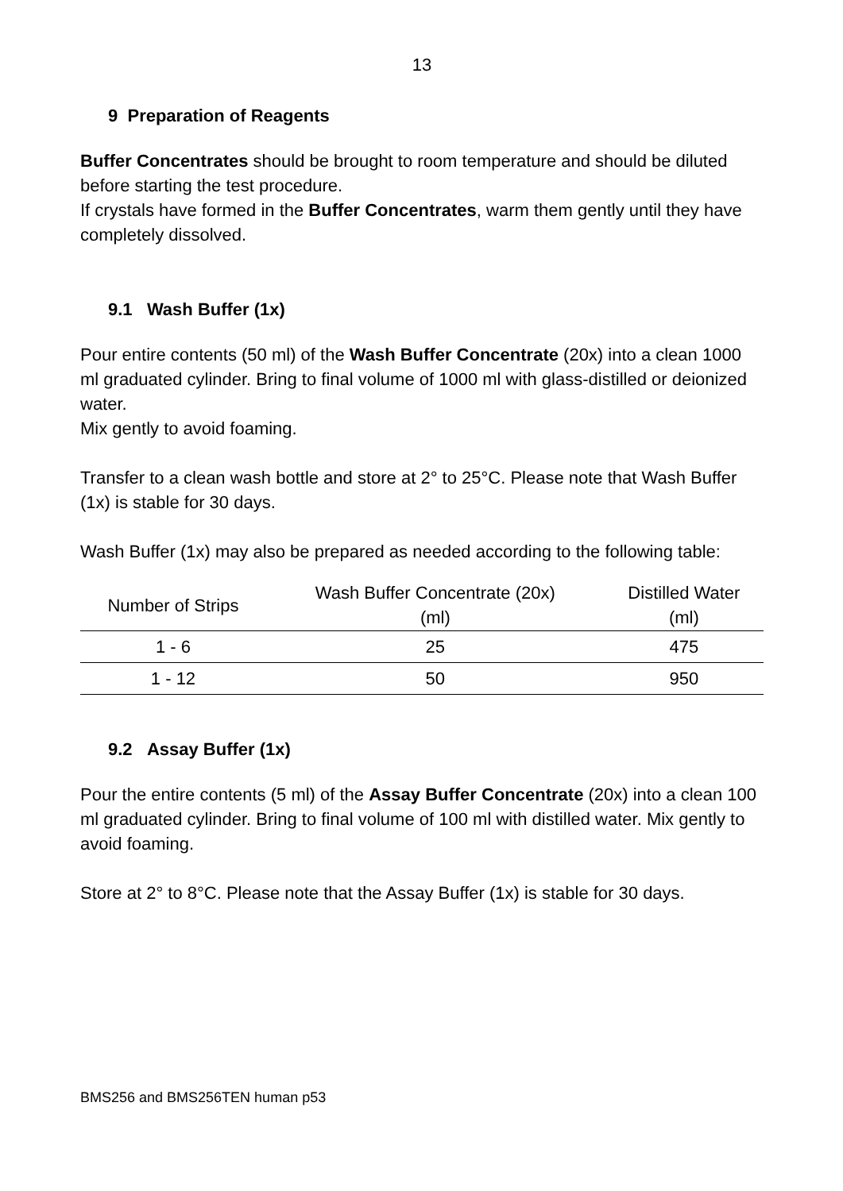13
9 Preparation of Reagents
Buffer Concentrates should be brought to room temperature and should be diluted before starting the test procedure.
If crystals have formed in the Buffer Concentrates, warm them gently until they have completely dissolved.
9.1 Wash Buffer (1x)
Pour entire contents (50 ml) of the Wash Buffer Concentrate (20x) into a clean 1000 ml graduated cylinder. Bring to final volume of 1000 ml with glass-distilled or deionized water.
Mix gently to avoid foaming.
Transfer to a clean wash bottle and store at 2° to 25°C. Please note that Wash Buffer (1x) is stable for 30 days.
Wash Buffer (1x) may also be prepared as needed according to the following table:
| Number of Strips | Wash Buffer Concentrate (20x) (ml) | Distilled Water (ml) |
| --- | --- | --- |
| 1 - 6 | 25 | 475 |
| 1 - 12 | 50 | 950 |
9.2 Assay Buffer (1x)
Pour the entire contents (5 ml) of the Assay Buffer Concentrate (20x) into a clean 100 ml graduated cylinder. Bring to final volume of 100 ml with distilled water. Mix gently to avoid foaming.
Store at 2° to 8°C. Please note that the Assay Buffer (1x) is stable for 30 days.
BMS256 and BMS256TEN human p53